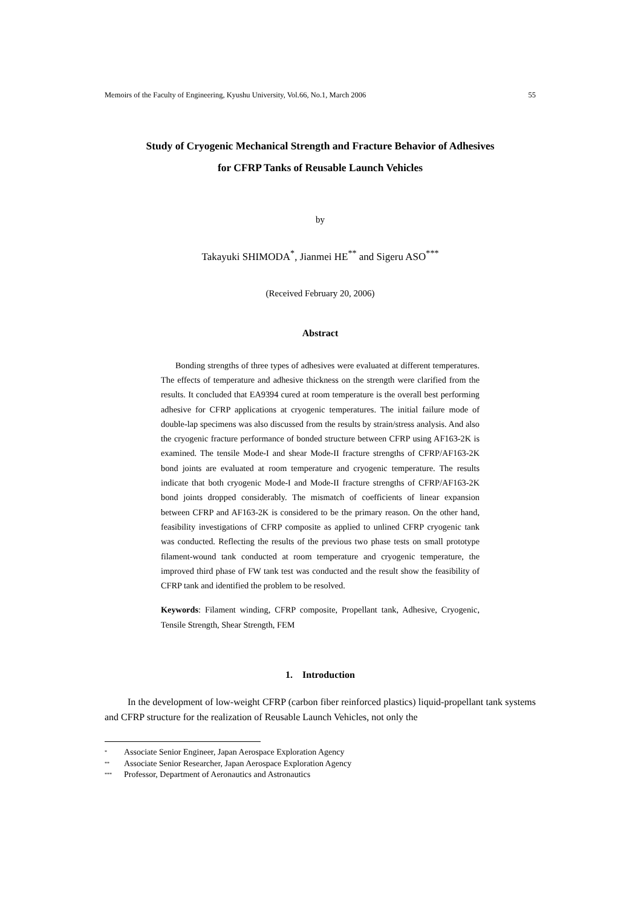Memoirs of the Faculty of Engineering, Kyushu University, Vol.66, No.1, March 2006 55
Study of Cryogenic Mechanical Strength and Fracture Behavior of Adhesives
for CFRP Tanks of Reusable Launch Vehicles
by
Takayuki SHIMODA<sup>*</sup>, Jianmei HE<sup>**</sup> and Sigeru ASO<sup>***</sup>
(Received February 20, 2006)
Abstract
Bonding strengths of three types of adhesives were evaluated at different temperatures. The effects of temperature and adhesive thickness on the strength were clarified from the results. It concluded that EA9394 cured at room temperature is the overall best performing adhesive for CFRP applications at cryogenic temperatures. The initial failure mode of double-lap specimens was also discussed from the results by strain/stress analysis. And also the cryogenic fracture performance of bonded structure between CFRP using AF163-2K is examined. The tensile Mode-I and shear Mode-II fracture strengths of CFRP/AF163-2K bond joints are evaluated at room temperature and cryogenic temperature. The results indicate that both cryogenic Mode-I and Mode-II fracture strengths of CFRP/AF163-2K bond joints dropped considerably. The mismatch of coefficients of linear expansion between CFRP and AF163-2K is considered to be the primary reason. On the other hand, feasibility investigations of CFRP composite as applied to unlined CFRP cryogenic tank was conducted. Reflecting the results of the previous two phase tests on small prototype filament-wound tank conducted at room temperature and cryogenic temperature, the improved third phase of FW tank test was conducted and the result show the feasibility of CFRP tank and identified the problem to be resolved.
Keywords: Filament winding, CFRP composite, Propellant tank, Adhesive, Cryogenic, Tensile Strength, Shear Strength, FEM
1. Introduction
In the development of low-weight CFRP (carbon fiber reinforced plastics) liquid-propellant tank systems and CFRP structure for the realization of Reusable Launch Vehicles, not only the
<sup>*</sup> Associate Senior Engineer, Japan Aerospace Exploration Agency
<sup>**</sup> Associate Senior Researcher, Japan Aerospace Exploration Agency
<sup>***</sup> Professor, Department of Aeronautics and Astronautics